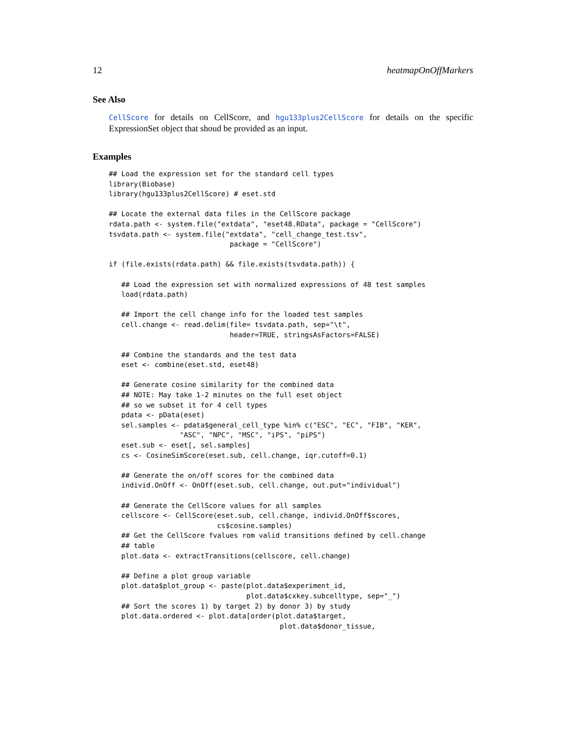12 heatmapOnOffMarkers
See Also
CellScore for details on CellScore, and hgu133plus2CellScore for details on the specific ExpressionSet object that shoud be provided as an input.
Examples
## Load the expression set for the standard cell types
library(Biobase)
library(hgu133plus2CellScore) # eset.std

## Locate the external data files in the CellScore package
rdata.path <- system.file("extdata", "eset48.RData", package = "CellScore")
tsvdata.path <- system.file("extdata", "cell_change_test.tsv",
                             package = "CellScore")

if (file.exists(rdata.path) && file.exists(tsvdata.path)) {

   ## Load the expression set with normalized expressions of 48 test samples
   load(rdata.path)

   ## Import the cell change info for the loaded test samples
   cell.change <- read.delim(file= tsvdata.path, sep="\t",
                             header=TRUE, stringsAsFactors=FALSE)

   ## Combine the standards and the test data
   eset <- combine(eset.std, eset48)

   ## Generate cosine similarity for the combined data
   ## NOTE: May take 1-2 minutes on the full eset object
   ## so we subset it for 4 cell types
   pdata <- pData(eset)
   sel.samples <- pdata$general_cell_type %in% c("ESC", "EC", "FIB", "KER",
                 "ASC", "NPC", "MSC", "iPS", "piPS")
   eset.sub <- eset[, sel.samples]
   cs <- CosineSimScore(eset.sub, cell.change, iqr.cutoff=0.1)

   ## Generate the on/off scores for the combined data
   individ.OnOff <- OnOff(eset.sub, cell.change, out.put="individual")

   ## Generate the CellScore values for all samples
   cellscore <- CellScore(eset.sub, cell.change, individ.OnOff$scores,
                          cs$cosine.samples)
   ## Get the CellScore fvalues rom valid transitions defined by cell.change
   ## table
   plot.data <- extractTransitions(cellscore, cell.change)

   ## Define a plot group variable
   plot.data$plot_group <- paste(plot.data$experiment_id,
                                 plot.data$cxkey.subcelltype, sep="_")
   ## Sort the scores 1) by target 2) by donor 3) by study
   plot.data.ordered <- plot.data[order(plot.data$target,
                                         plot.data$donor_tissue,